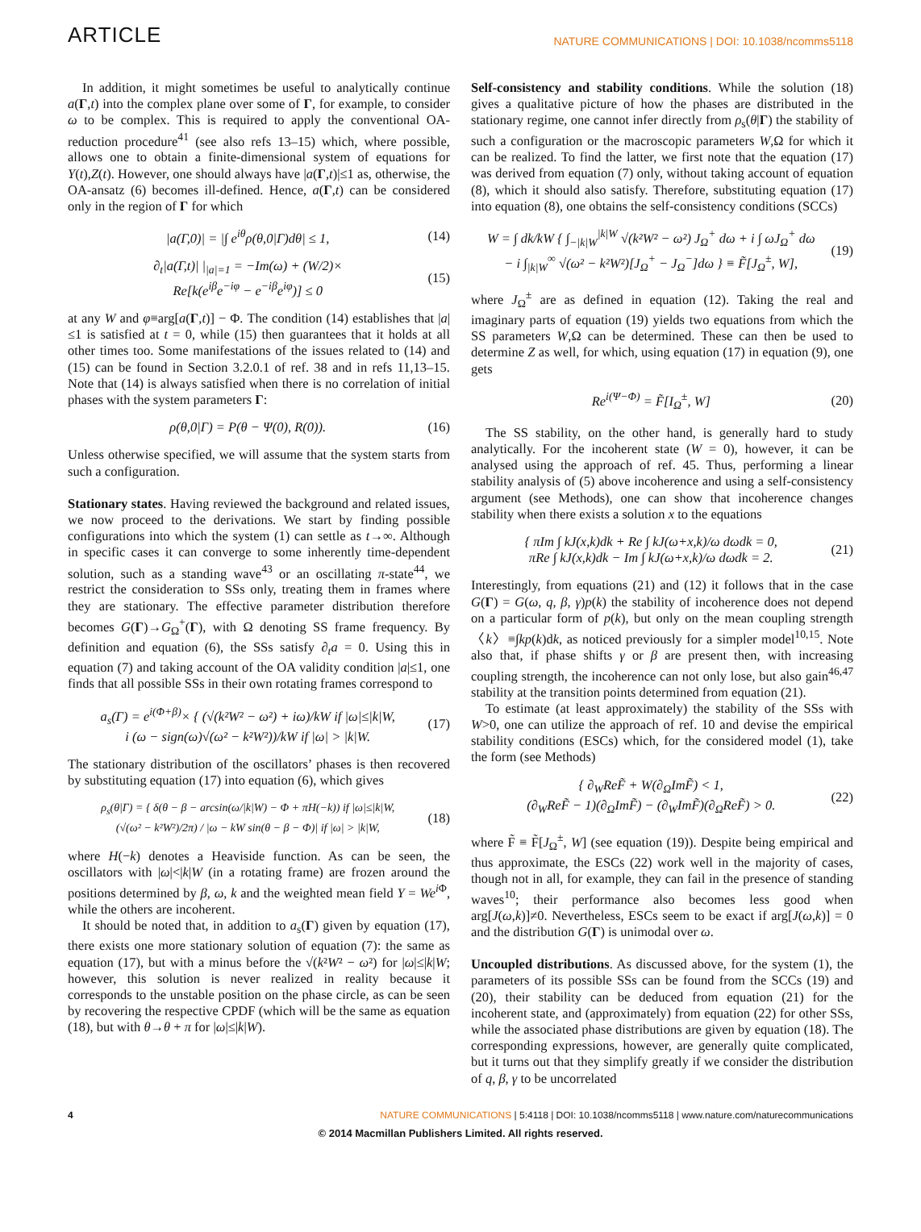ARTICLE
NATURE COMMUNICATIONS | DOI: 10.1038/ncomms5118
In addition, it might sometimes be useful to analytically continue a(Γ,t) into the complex plane over some of Γ, for example, to consider ω to be complex. This is required to apply the conventional OA-reduction procedure<sup>41</sup> (see also refs 13–15) which, where possible, allows one to obtain a finite-dimensional system of equations for Y(t),Z(t). However, one should always have |a(Γ,t)|≤1 as, otherwise, the OA-ansatz (6) becomes ill-defined. Hence, a(Γ,t) can be considered only in the region of Γ for which
|a(Γ,0)| = |∫ e<sup>iθ</sup>ρ(θ,0|Γ)dθ| ≤ 1,
(14)
∂<sub>t</sub>|a(Γ,t)| |<sub>|a|=1</sub> = −Im(ω) + (W/2)×
Re[k(e<sup>iβ</sup>e<sup>−iφ</sup> − e<sup>−iβ</sup>e<sup>iφ</sup>)] ≤ 0
(15)
at any W and φ≡arg[a(Γ,t)] − Φ. The condition (14) establishes that |a|≤1 is satisfied at t = 0, while (15) then guarantees that it holds at all other times too. Some manifestations of the issues related to (14) and (15) can be found in Section 3.2.0.1 of ref. 38 and in refs 11,13–15. Note that (14) is always satisfied when there is no correlation of initial phases with the system parameters Γ:
ρ(θ,0|Γ) = P(θ − Ψ(0), R(0)). (16)
Unless otherwise specified, we will assume that the system starts from such a configuration.
Stationary states. Having reviewed the background and related issues, we now proceed to the derivations. We start by finding possible configurations into which the system (1) can settle as t→∞. Although in specific cases it can converge to some inherently time-dependent solution, such as a standing wave<sup>43</sup> or an oscillating π-state<sup>44</sup>, we restrict the consideration to SSs only, treating them in frames where they are stationary. The effective parameter distribution therefore becomes G(Γ)→G<sub>Ω</sub><sup>+</sup>(Γ), with Ω denoting SS frame frequency. By definition and equation (6), the SSs satisfy ∂<sub>t</sub>a = 0. Using this in equation (7) and taking account of the OA validity condition |a|≤1, one finds that all possible SSs in their own rotating frames correspond to
a<sub>s</sub>(Γ) = e<sup>i(Φ+β)</sup>× { (√(k²W² − ω²) + iω)/kW if |ω|≤|k|W,
i (ω − sign(ω)√(ω² − k²W²))/kW if |ω| > |k|W.
(17)
The stationary distribution of the oscillators’ phases is then recovered by substituting equation (17) into equation (6), which gives
ρ<sub>s</sub>(θ|Γ) = { δ(θ − β − arcsin(ω/|k|W) − Φ + πH(−k)) if |ω|≤|k|W,
(√(ω² − k²W²)/2π) / |ω − kW sin(θ − β − Φ)| if |ω| > |k|W,
(18)
where H(−k) denotes a Heaviside function. As can be seen, the oscillators with |ω|<|k|W (in a rotating frame) are frozen around the positions determined by β, ω, k and the weighted mean field Y = We<sup>i Φ</sup>, while the others are incoherent.
It should be noted that, in addition to a<sub>s</sub>(Γ) given by equation (17), there exists one more stationary solution of equation (7): the same as equation (17), but with a minus before the √(k²W² − ω²) for |ω|≤|k|W; however, this solution is never realized in reality because it corresponds to the unstable position on the phase circle, as can be seen by recovering the respective CPDF (which will be the same as equation (18), but with θ→θ + π for |ω|≤|k|W).
Self-consistency and stability conditions. While the solution (18) gives a qualitative picture of how the phases are distributed in the stationary regime, one cannot infer directly from ρ<sub>s</sub>(θ|Γ) the stability of such a configuration or the macroscopic parameters W,Ω for which it can be realized. To find the latter, we first note that the equation (17) was derived from equation (7) only, without taking account of equation (8), which it should also satisfy. Therefore, substituting equation (17) into equation (8), one obtains the self-consistency conditions (SCCs)
W = ∫ dk/kW { ∫<sub>−|k|W</sub><sup>|k|W</sup> √(k²W² − ω²) J<sub>Ω</sub><sup>+</sup> dω + i ∫ ωJ<sub>Ω</sub><sup>+</sup> dω
− i ∫<sub>|k|W</sub><sup>∞</sup> √(ω² − k²W²)[J<sub>Ω</sub><sup>+</sup> − J<sub>Ω</sub><sup>−</sup>]dω } ≡ F̃[J<sub>Ω</sub><sup>±</sup>, W],
(19)
where J<sub>Ω</sub><sup>±</sup> are as defined in equation (12). Taking the real and imaginary parts of equation (19) yields two equations from which the SS parameters W,Ω can be determined. These can then be used to determine Z as well, for which, using equation (17) in equation (9), one gets
Re<sup>i(Ψ−Φ)</sup> = F̃[I<sub>Ω</sub><sup>±</sup>, W] (20)
The SS stability, on the other hand, is generally hard to study analytically. For the incoherent state (W = 0), however, it can be analysed using the approach of ref. 45. Thus, performing a linear stability analysis of (5) above incoherence and using a self-consistency argument (see Methods), one can show that incoherence changes stability when there exists a solution x to the equations
{ πIm ∫ kJ(x,k)dk + Re ∫ kJ(ω+x,k)/ω dωdk = 0,
πRe ∫ kJ(x,k)dk − Im ∫ kJ(ω+x,k)/ω dωdk = 2.
(21)
Interestingly, from equations (21) and (12) it follows that in the case G(Γ) = G(ω, q, β, γ)p(k) the stability of incoherence does not depend on a particular form of p(k), but only on the mean coupling strength 〈k〉≡∫kp(k)dk, as noticed previously for a simpler model<sup>10,15</sup>. Note also that, if phase shifts γ or β are present then, with increasing coupling strength, the incoherence can not only lose, but also gain<sup>46,47</sup> stability at the transition points determined from equation (21).
To estimate (at least approximately) the stability of the SSs with W>0, one can utilize the approach of ref. 10 and devise the empirical stability conditions (ESCs) which, for the considered model (1), take the form (see Methods)
{ ∂<sub>W</sub>ReF̃ + W(∂<sub>Ω</sub>ImF̃) < 1,
(∂<sub>W</sub>ReF̃ − 1)(∂<sub>Ω</sub>ImF̃) − (∂<sub>W</sub>ImF̃)(∂<sub>Ω</sub>ReF̃) > 0.
(22)
where F̃ ≡ F̃[J<sub>Ω</sub><sup>±</sup>, W] (see equation (19)). Despite being empirical and thus approximate, the ESCs (22) work well in the majority of cases, though not in all, for example, they can fail in the presence of standing waves<sup>10</sup>; their performance also becomes less good when arg[J(ω,k)]≠0. Nevertheless, ESCs seem to be exact if arg[J(ω,k)] = 0 and the distribution G(Γ) is unimodal over ω.
Uncoupled distributions. As discussed above, for the system (1), the parameters of its possible SSs can be found from the SCCs (19) and (20), their stability can be deduced from equation (21) for the incoherent state, and (approximately) from equation (22) for other SSs, while the associated phase distributions are given by equation (18). The corresponding expressions, however, are generally quite complicated, but it turns out that they simplify greatly if we consider the distribution of q, β, γ to be uncorrelated
4 NATURE COMMUNICATIONS | 5:4118 | DOI: 10.1038/ncomms5118 | www.nature.com/naturecommunications
© 2014 Macmillan Publishers Limited. All rights reserved.